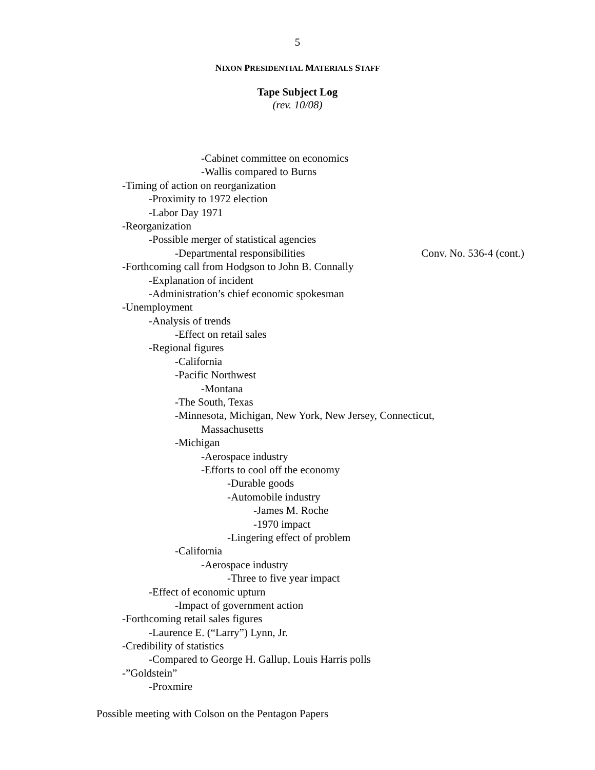5
NIXON PRESIDENTIAL MATERIALS STAFF
Tape Subject Log
(rev. 10/08)
-Cabinet committee on economics
-Wallis compared to Burns
-Timing of action on reorganization
-Proximity to 1972 election
-Labor Day 1971
-Reorganization
-Possible merger of statistical agencies
-Departmental responsibilities Conv. No. 536-4 (cont.)
-Forthcoming call from Hodgson to John B. Connally
-Explanation of incident
-Administration’s chief economic spokesman
-Unemployment
-Analysis of trends
-Effect on retail sales
-Regional figures
-California
-Pacific Northwest
-Montana
-The South, Texas
-Minnesota, Michigan, New York, New Jersey, Connecticut,
Massachusetts
-Michigan
-Aerospace industry
-Efforts to cool off the economy
-Durable goods
-Automobile industry
-James M. Roche
-1970 impact
-Lingering effect of problem
-California
-Aerospace industry
-Three to five year impact
-Effect of economic upturn
-Impact of government action
-Forthcoming retail sales figures
-Laurence E. (“Larry”) Lynn, Jr.
-Credibility of statistics
-Compared to George H. Gallup, Louis Harris polls
-”Goldstein”
-Proxmire
Possible meeting with Colson on the Pentagon Papers